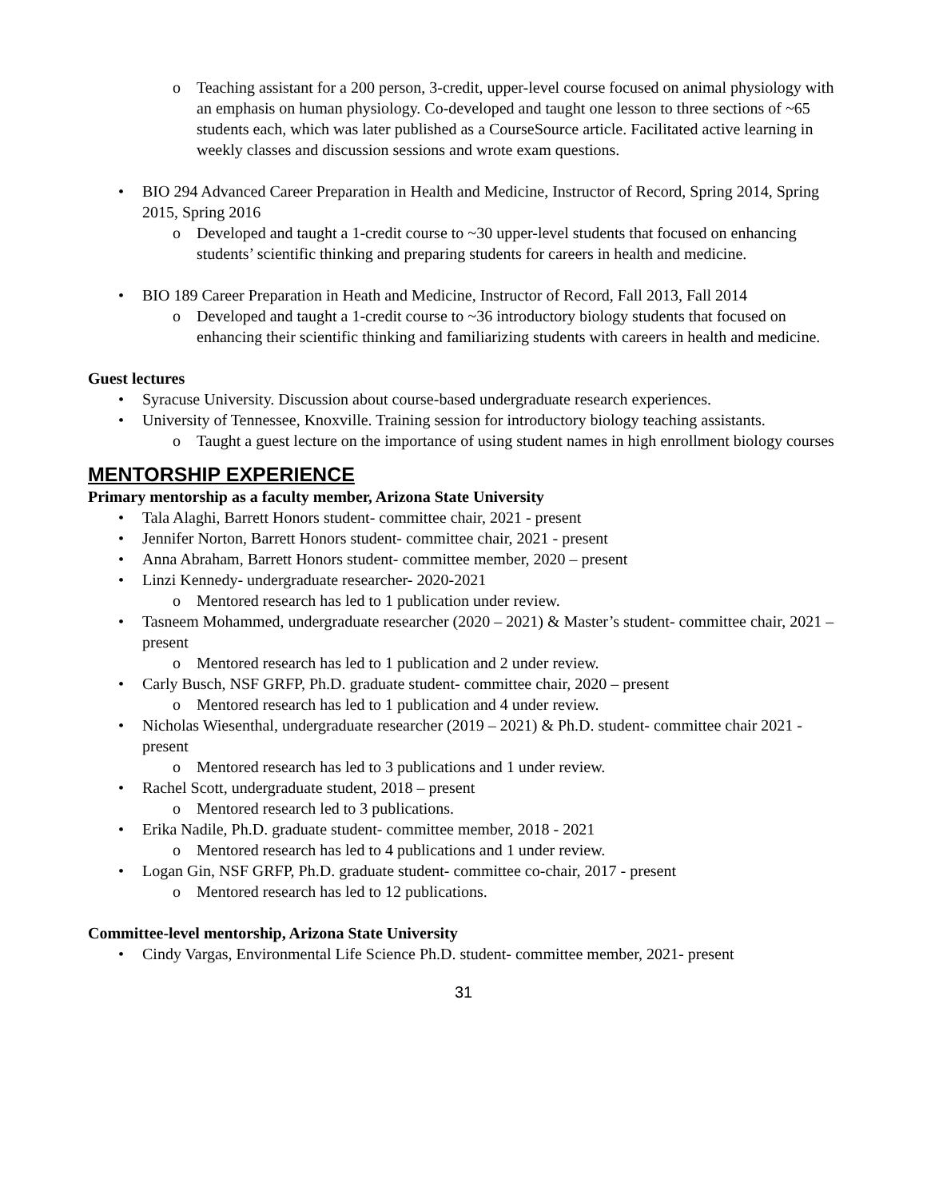o Teaching assistant for a 200 person, 3-credit, upper-level course focused on animal physiology with an emphasis on human physiology. Co-developed and taught one lesson to three sections of ~65 students each, which was later published as a CourseSource article. Facilitated active learning in weekly classes and discussion sessions and wrote exam questions.
• BIO 294 Advanced Career Preparation in Health and Medicine, Instructor of Record, Spring 2014, Spring 2015, Spring 2016
o Developed and taught a 1-credit course to ~30 upper-level students that focused on enhancing students’ scientific thinking and preparing students for careers in health and medicine.
• BIO 189 Career Preparation in Heath and Medicine, Instructor of Record, Fall 2013, Fall 2014
o Developed and taught a 1-credit course to ~36 introductory biology students that focused on enhancing their scientific thinking and familiarizing students with careers in health and medicine.
Guest lectures
• Syracuse University. Discussion about course-based undergraduate research experiences.
• University of Tennessee, Knoxville. Training session for introductory biology teaching assistants.
o Taught a guest lecture on the importance of using student names in high enrollment biology courses
MENTORSHIP EXPERIENCE
Primary mentorship as a faculty member, Arizona State University
• Tala Alaghi, Barrett Honors student- committee chair, 2021 - present
• Jennifer Norton, Barrett Honors student- committee chair, 2021 - present
• Anna Abraham, Barrett Honors student- committee member, 2020 – present
• Linzi Kennedy- undergraduate researcher- 2020-2021
o Mentored research has led to 1 publication under review.
• Tasneem Mohammed, undergraduate researcher (2020 – 2021) & Master’s student- committee chair, 2021 – present
o Mentored research has led to 1 publication and 2 under review.
• Carly Busch, NSF GRFP, Ph.D. graduate student- committee chair, 2020 – present
o Mentored research has led to 1 publication and 4 under review.
• Nicholas Wiesenthal, undergraduate researcher (2019 – 2021) & Ph.D. student- committee chair 2021 - present
o Mentored research has led to 3 publications and 1 under review.
• Rachel Scott, undergraduate student, 2018 – present
o Mentored research led to 3 publications.
• Erika Nadile, Ph.D. graduate student- committee member, 2018 - 2021
o Mentored research has led to 4 publications and 1 under review.
• Logan Gin, NSF GRFP, Ph.D. graduate student- committee co-chair, 2017 - present
o Mentored research has led to 12 publications.
Committee-level mentorship, Arizona State University
• Cindy Vargas, Environmental Life Science Ph.D. student- committee member, 2021- present
31